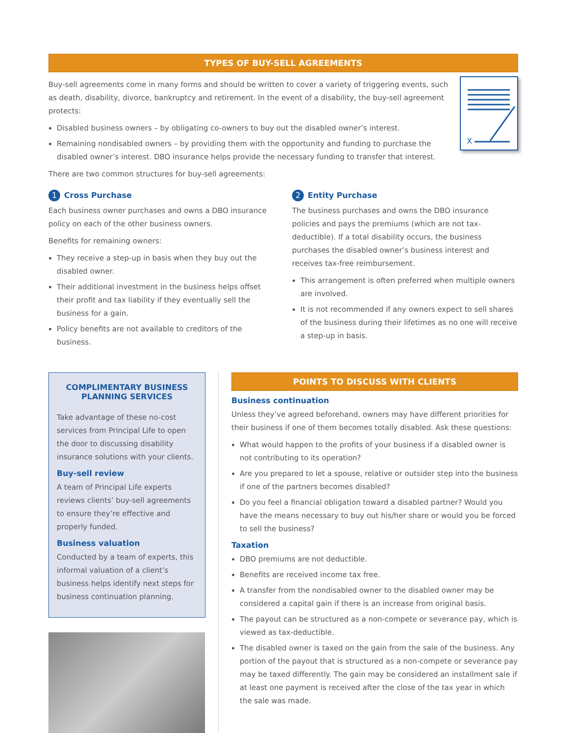TYPES OF BUY-SELL AGREEMENTS
X
Buy-sell agreements come in many forms and should be written to cover a variety of triggering events, such as death, disability, divorce, bankruptcy and retirement. In the event of a disability, the buy-sell agreement protects:
Disabled business owners – by obligating co-owners to buy out the disabled owner’s interest.
Remaining nondisabled owners – by providing them with the opportunity and funding to purchase the disabled owner’s interest. DBO insurance helps provide the necessary funding to transfer that interest.
There are two common structures for buy-sell agreements:
1 Cross Purchase
Each business owner purchases and owns a DBO insurance policy on each of the other business owners.
Benefits for remaining owners:
They receive a step-up in basis when they buy out the disabled owner.
Their additional investment in the business helps offset their profit and tax liability if they eventually sell the business for a gain.
Policy benefits are not available to creditors of the business.
2 Entity Purchase
The business purchases and owns the DBO insurance policies and pays the premiums (which are not tax-deductible). If a total disability occurs, the business purchases the disabled owner’s business interest and receives tax-free reimbursement.
This arrangement is often preferred when multiple owners are involved.
It is not recommended if any owners expect to sell shares of the business during their lifetimes as no one will receive a step-up in basis.
COMPLIMENTARY BUSINESS PLANNING SERVICES
Take advantage of these no-cost services from Principal Life to open the door to discussing disability insurance solutions with your clients.
Buy-sell review
A team of Principal Life experts reviews clients’ buy-sell agreements to ensure they’re effective and properly funded.
Business valuation
Conducted by a team of experts, this informal valuation of a client’s business helps identify next steps for business continuation planning.
POINTS TO DISCUSS WITH CLIENTS
Business continuation
Unless they’ve agreed beforehand, owners may have different priorities for their business if one of them becomes totally disabled. Ask these questions:
What would happen to the profits of your business if a disabled owner is not contributing to its operation?
Are you prepared to let a spouse, relative or outsider step into the business if one of the partners becomes disabled?
Do you feel a financial obligation toward a disabled partner? Would you have the means necessary to buy out his/her share or would you be forced to sell the business?
Taxation
DBO premiums are not deductible.
Benefits are received income tax free.
A transfer from the nondisabled owner to the disabled owner may be considered a capital gain if there is an increase from original basis.
The payout can be structured as a non-compete or severance pay, which is viewed as tax-deductible.
The disabled owner is taxed on the gain from the sale of the business. Any portion of the payout that is structured as a non-compete or severance pay may be taxed differently. The gain may be considered an installment sale if at least one payment is received after the close of the tax year in which the sale was made.